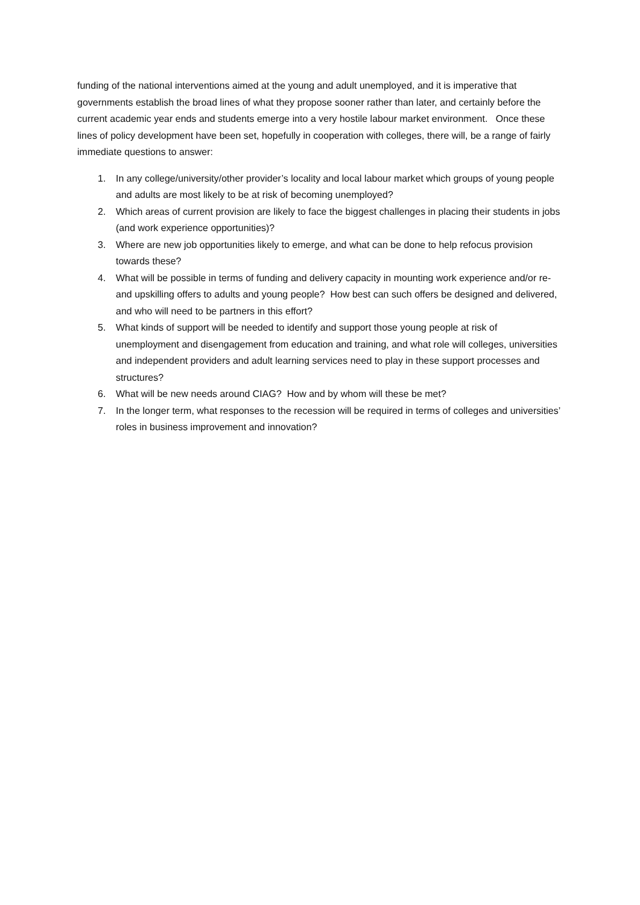funding of the national interventions aimed at the young and adult unemployed, and it is imperative that governments establish the broad lines of what they propose sooner rather than later, and certainly before the current academic year ends and students emerge into a very hostile labour market environment. Once these lines of policy development have been set, hopefully in cooperation with colleges, there will, be a range of fairly immediate questions to answer:
1. In any college/university/other provider’s locality and local labour market which groups of young people and adults are most likely to be at risk of becoming unemployed?
2. Which areas of current provision are likely to face the biggest challenges in placing their students in jobs (and work experience opportunities)?
3. Where are new job opportunities likely to emerge, and what can be done to help refocus provision towards these?
4. What will be possible in terms of funding and delivery capacity in mounting work experience and/or re- and upskilling offers to adults and young people? How best can such offers be designed and delivered, and who will need to be partners in this effort?
5. What kinds of support will be needed to identify and support those young people at risk of unemployment and disengagement from education and training, and what role will colleges, universities and independent providers and adult learning services need to play in these support processes and structures?
6. What will be new needs around CIAG? How and by whom will these be met?
7. In the longer term, what responses to the recession will be required in terms of colleges and universities’ roles in business improvement and innovation?